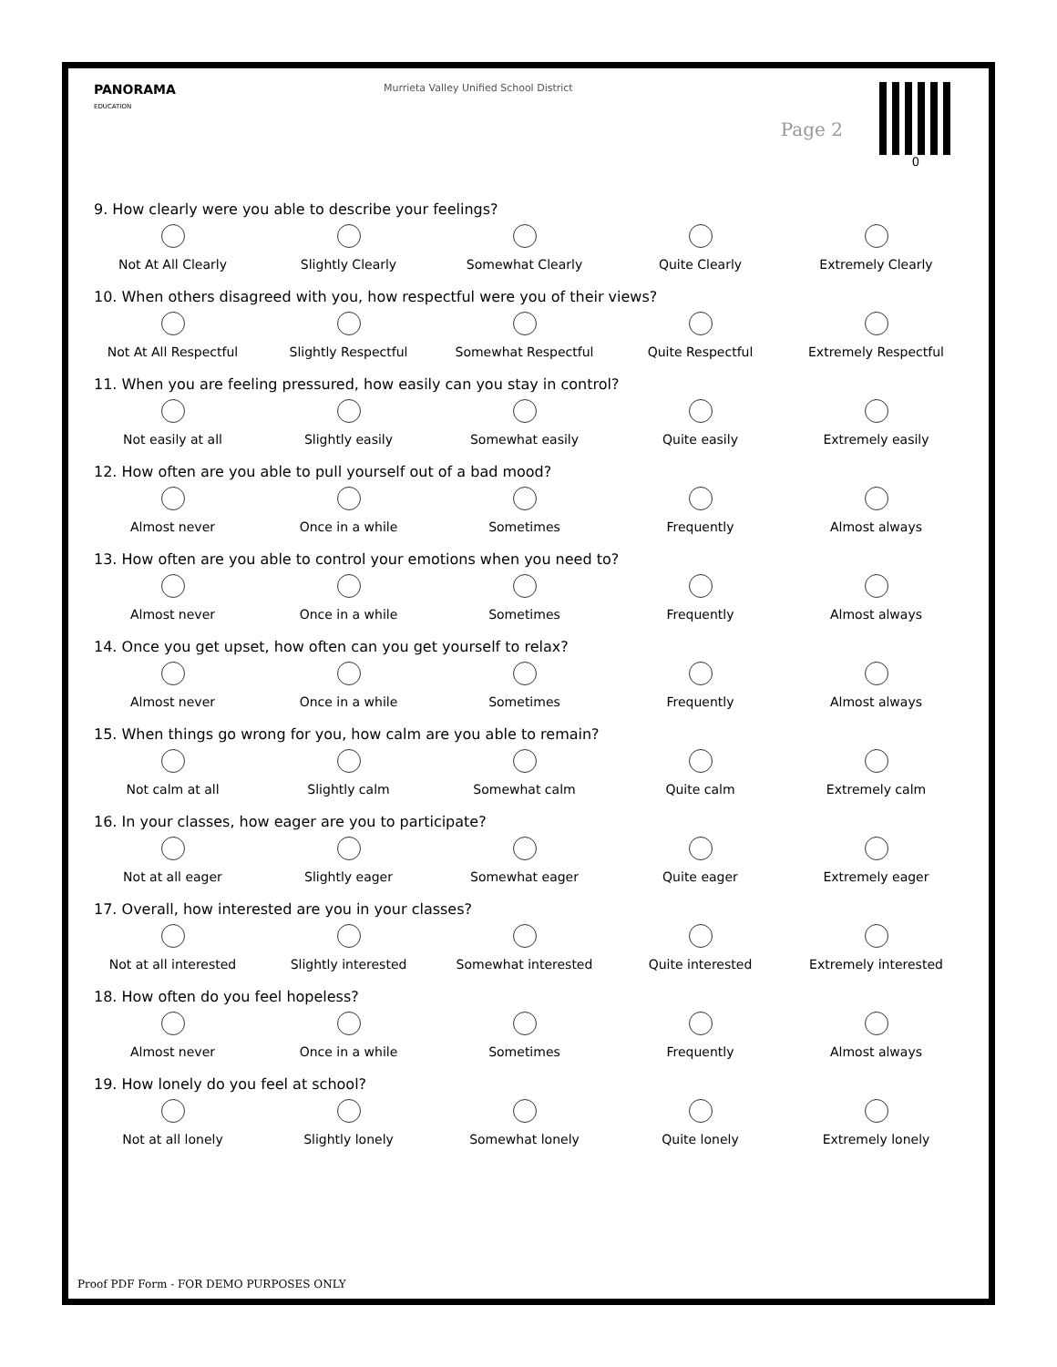PANORAMA
EDUCATION
Murrieta Valley Unified School District
Page 2
0
9. How clearly were you able to describe your feelings?
Not At All Clearly Slightly Clearly Somewhat Clearly Quite Clearly Extremely Clearly
10. When others disagreed with you, how respectful were you of their views?
Not At All Respectful Slightly Respectful Somewhat Respectful Quite Respectful Extremely Respectful
11. When you are feeling pressured, how easily can you stay in control?
Not easily at all Slightly easily Somewhat easily Quite easily Extremely easily
12. How often are you able to pull yourself out of a bad mood?
Almost never Once in a while Sometimes Frequently Almost always
13. How often are you able to control your emotions when you need to?
Almost never Once in a while Sometimes Frequently Almost always
14. Once you get upset, how often can you get yourself to relax?
Almost never Once in a while Sometimes Frequently Almost always
15. When things go wrong for you, how calm are you able to remain?
Not calm at all Slightly calm Somewhat calm Quite calm Extremely calm
16. In your classes, how eager are you to participate?
Not at all eager Slightly eager Somewhat eager Quite eager Extremely eager
17. Overall, how interested are you in your classes?
Not at all interested Slightly interested Somewhat interested Quite interested Extremely interested
18. How often do you feel hopeless?
Almost never Once in a while Sometimes Frequently Almost always
19. How lonely do you feel at school?
Not at all lonely Slightly lonely Somewhat lonely Quite lonely Extremely lonely
Proof PDF Form - FOR DEMO PURPOSES ONLY